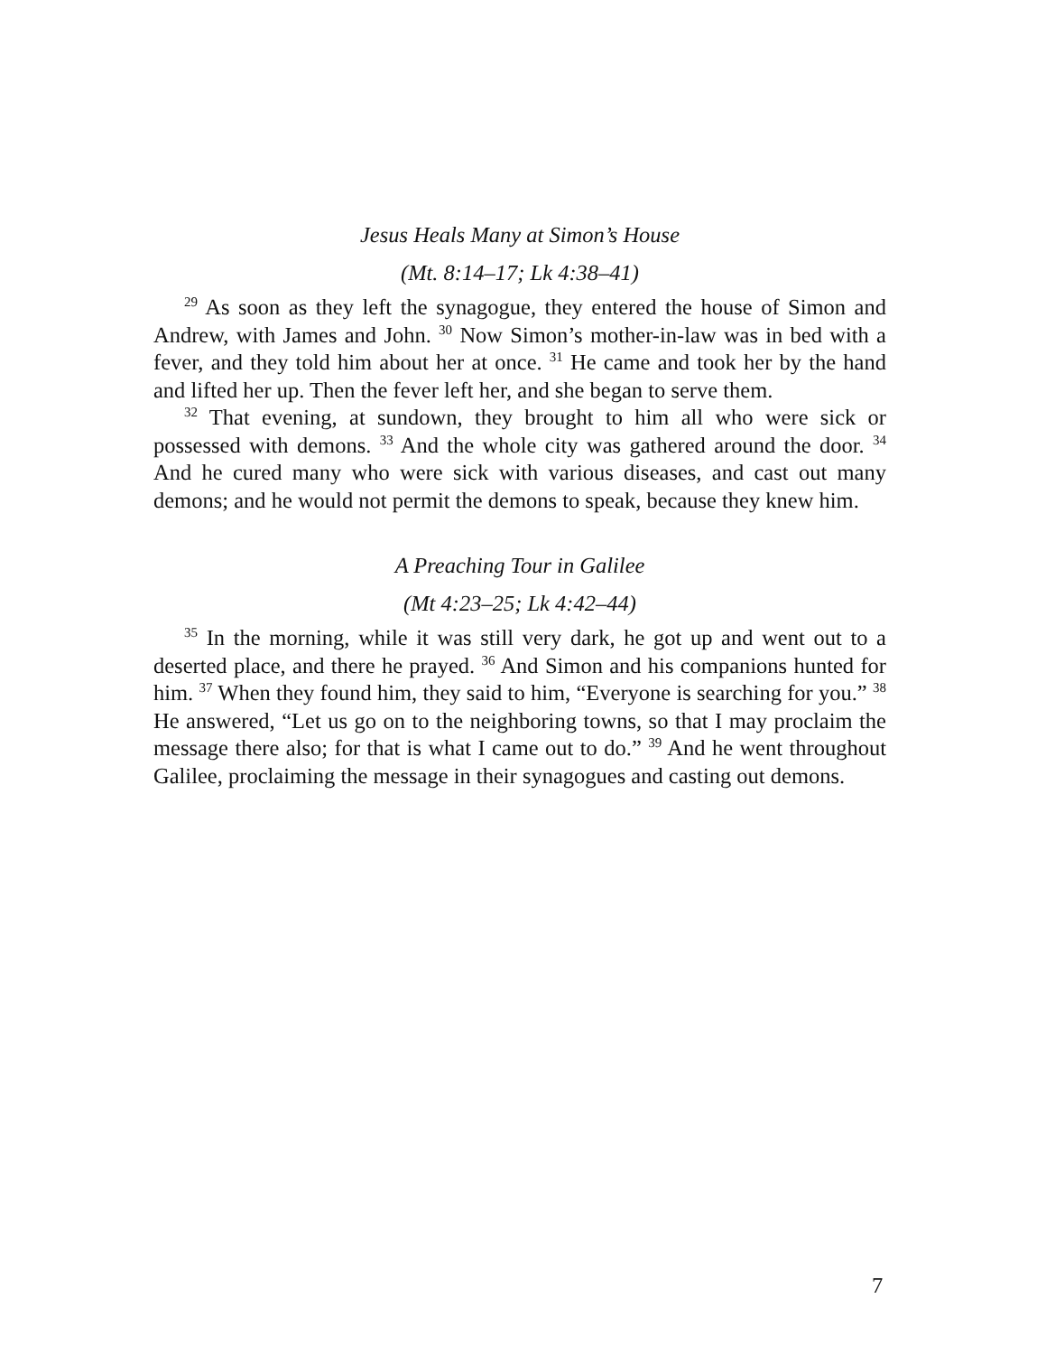Jesus Heals Many at Simon’s House
(Mt. 8:14–17; Lk 4:38–41)
<sup>29</sup> As soon as they left the synagogue, they entered the house of Simon and Andrew, with James and John. <sup>30</sup> Now Simon’s mother-in-law was in bed with a fever, and they told him about her at once. <sup>31</sup> He came and took her by the hand and lifted her up. Then the fever left her, and she began to serve them.
<sup>32</sup> That evening, at sundown, they brought to him all who were sick or possessed with demons. <sup>33</sup> And the whole city was gathered around the door. <sup>34</sup> And he cured many who were sick with various diseases, and cast out many demons; and he would not permit the demons to speak, because they knew him.
A Preaching Tour in Galilee
(Mt 4:23–25; Lk 4:42–44)
<sup>35</sup> In the morning, while it was still very dark, he got up and went out to a deserted place, and there he prayed. <sup>36</sup> And Simon and his companions hunted for him. <sup>37</sup> When they found him, they said to him, “Everyone is searching for you.” <sup>38</sup> He answered, “Let us go on to the neighboring towns, so that I may proclaim the message there also; for that is what I came out to do.” <sup>39</sup> And he went throughout Galilee, proclaiming the message in their synagogues and casting out demons.
7